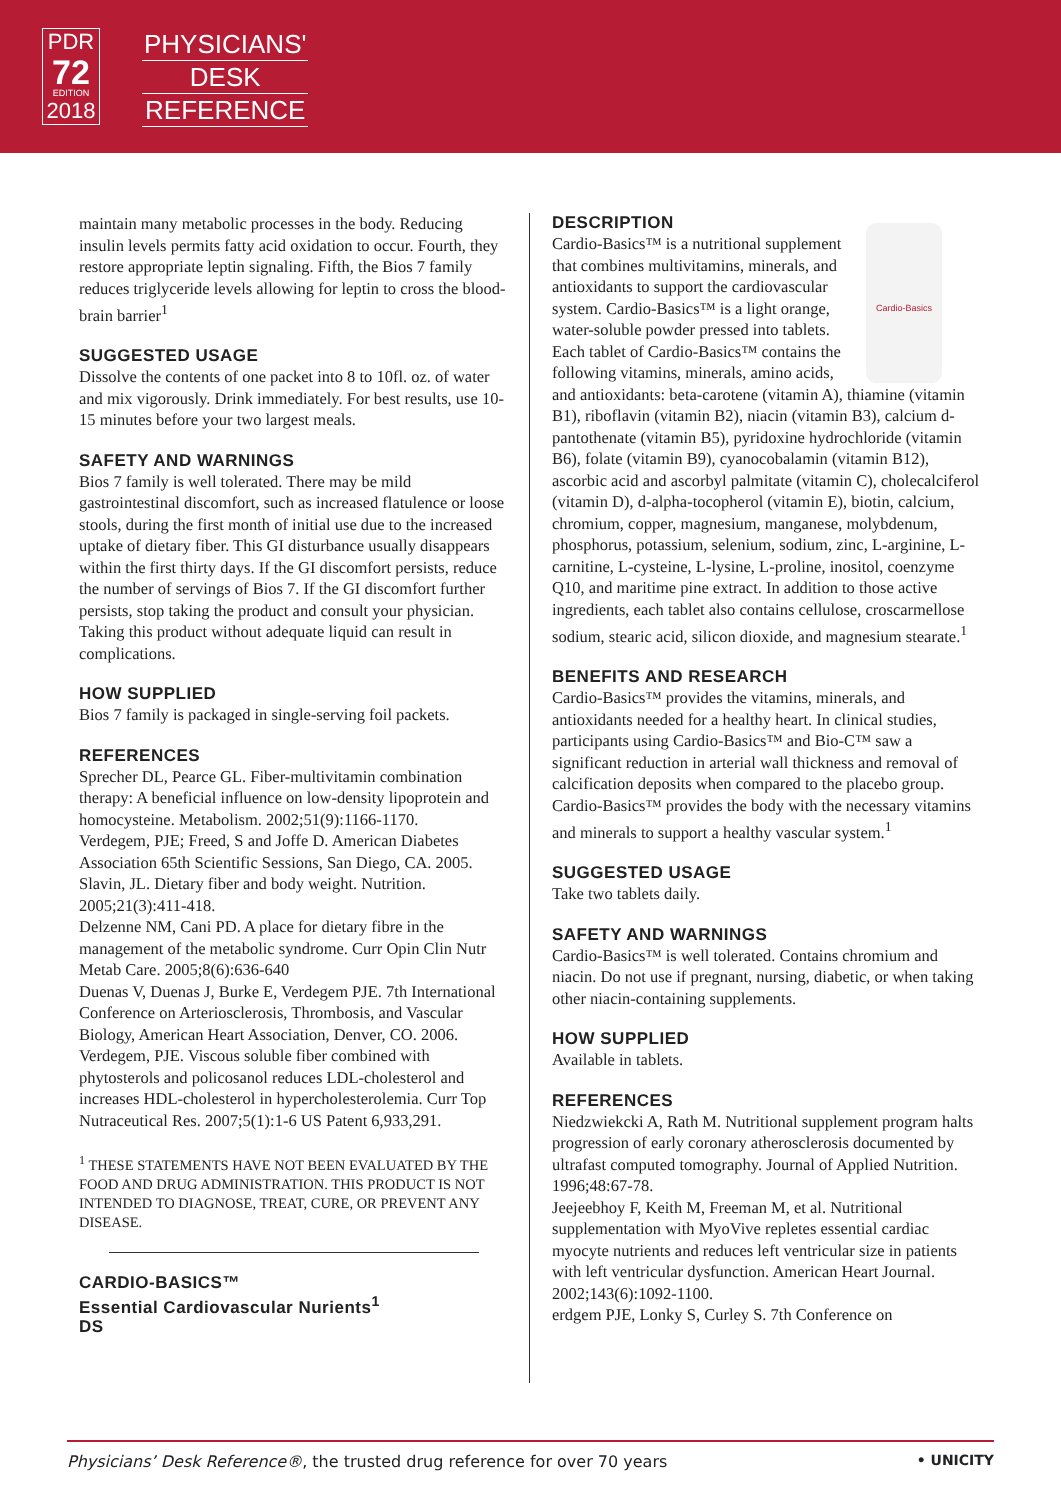PDR
72
EDITION
2018
PHYSICIANS'
DESK
REFERENCE
maintain many metabolic processes in the body. Reducing insulin levels permits fatty acid oxidation to occur. Fourth, they restore appropriate leptin signaling. Fifth, the Bios 7 family reduces triglyceride levels allowing for leptin to cross the blood-brain barrier<sup>1</sup>
SUGGESTED USAGE
Dissolve the contents of one packet into 8 to 10fl. oz. of water and mix vigorously. Drink immediately. For best results, use 10-15 minutes before your two largest meals.
SAFETY AND WARNINGS
Bios 7 family is well tolerated. There may be mild gastrointestinal discomfort, such as increased flatulence or loose stools, during the first month of initial use due to the increased uptake of dietary fiber. This GI disturbance usually disappears within the first thirty days. If the GI discomfort persists, reduce the number of servings of Bios 7. If the GI discomfort further persists, stop taking the product and consult your physician. Taking this product without adequate liquid can result in complications.
HOW SUPPLIED
Bios 7 family is packaged in single-serving foil packets.
REFERENCES
Sprecher DL, Pearce GL. Fiber-multivitamin combination therapy: A beneficial influence on low-density lipoprotein and homocysteine. Metabolism. 2002;51(9):1166-1170.
Verdegem, PJE; Freed, S and Joffe D. American Diabetes Association 65th Scientific Sessions, San Diego, CA. 2005.
Slavin, JL. Dietary fiber and body weight. Nutrition. 2005;21(3):411-418.
Delzenne NM, Cani PD. A place for dietary fibre in the management of the metabolic syndrome. Curr Opin Clin Nutr Metab Care. 2005;8(6):636-640
Duenas V, Duenas J, Burke E, Verdegem PJE. 7th International Conference on Arteriosclerosis, Thrombosis, and Vascular Biology, American Heart Association, Denver, CO. 2006.
Verdegem, PJE. Viscous soluble fiber combined with phytosterols and policosanol reduces LDL-cholesterol and increases HDL-cholesterol in hypercholesterolemia. Curr Top Nutraceutical Res. 2007;5(1):1-6 US Patent 6,933,291.
<sup>1</sup> THESE STATEMENTS HAVE NOT BEEN EVALUATED BY THE FOOD AND DRUG ADMINISTRATION. THIS PRODUCT IS NOT INTENDED TO DIAGNOSE, TREAT, CURE, OR PREVENT ANY DISEASE.
CARDIO-BASICS™
Essential Cardiovascular Nurients<sup>1</sup>
DS
DESCRIPTION
Cardio-Basics
Cardio-Basics™ is a nutritional supplement that combines multivitamins, minerals, and antioxidants to support the cardiovascular system. Cardio-Basics™ is a light orange, water-soluble powder pressed into tablets. Each tablet of Cardio-Basics™ contains the following vitamins, minerals, amino acids, and antioxidants: beta-carotene (vitamin A), thiamine (vitamin B1), riboflavin (vitamin B2), niacin (vitamin B3), calcium d-pantothenate (vitamin B5), pyridoxine hydrochloride (vitamin B6), folate (vitamin B9), cyanocobalamin (vitamin B12), ascorbic acid and ascorbyl palmitate (vitamin C), cholecalciferol (vitamin D), d-alpha-tocopherol (vitamin E), biotin, calcium, chromium, copper, magnesium, manganese, molybdenum, phosphorus, potassium, selenium, sodium, zinc, L-arginine, L-carnitine, L-cysteine, L-lysine, L-proline, inositol, coenzyme Q10, and maritime pine extract. In addition to those active ingredients, each tablet also contains cellulose, croscarmellose sodium, stearic acid, silicon dioxide, and magnesium stearate.<sup>1</sup>
BENEFITS AND RESEARCH
Cardio-Basics™ provides the vitamins, minerals, and antioxidants needed for a healthy heart. In clinical studies, participants using Cardio-Basics™ and Bio-C™ saw a significant reduction in arterial wall thickness and removal of calcification deposits when compared to the placebo group. Cardio-Basics™ provides the body with the necessary vitamins and minerals to support a healthy vascular system.<sup>1</sup>
SUGGESTED USAGE
Take two tablets daily.
SAFETY AND WARNINGS
Cardio-Basics™ is well tolerated. Contains chromium and niacin. Do not use if pregnant, nursing, diabetic, or when taking other niacin-containing supplements.
HOW SUPPLIED
Available in tablets.
REFERENCES
Niedzwiekcki A, Rath M. Nutritional supplement program halts progression of early coronary atherosclerosis documented by ultrafast computed tomography. Journal of Applied Nutrition. 1996;48:67-78.
Jeejeebhoy F, Keith M, Freeman M, et al. Nutritional supplementation with MyoVive repletes essential cardiac myocyte nutrients and reduces left ventricular size in patients with left ventricular dysfunction. American Heart Journal. 2002;143(6):1092-1100.
erdgem PJE, Lonky S, Curley S. 7th Conference on
Physicians’ Desk Reference®, the trusted drug reference for over 70 years • UNICITY